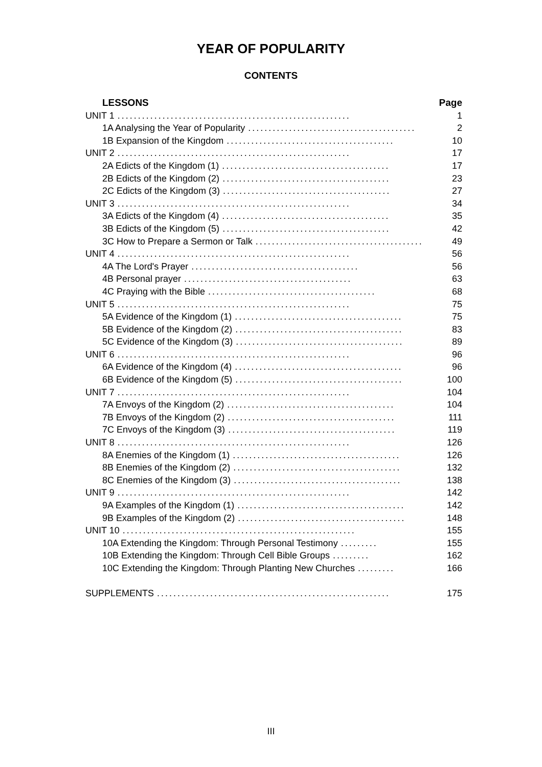YEAR OF POPULARITY
CONTENTS
LESSONS Page
UNIT 1......................................................... 1
1A Analysing the Year of Popularity......................................... 2
1B Expansion of the Kingdom......................................... 10
UNIT 2......................................................... 17
2A Edicts of the Kingdom (1)......................................... 17
2B Edicts of the Kingdom (2)......................................... 23
2C Edicts of the Kingdom (3)......................................... 27
UNIT 3......................................................... 34
3A Edicts of the Kingdom (4)......................................... 35
3B Edicts of the Kingdom (5)......................................... 42
3C How to Prepare a Sermon or Talk......................................... 49
UNIT 4......................................................... 56
4A The Lord's Prayer......................................... 56
4B Personal prayer......................................... 63
4C Praying with the Bible......................................... 68
UNIT 5......................................................... 75
5A Evidence of the Kingdom (1)......................................... 75
5B Evidence of the Kingdom (2)......................................... 83
5C Evidence of the Kingdom (3)......................................... 89
UNIT 6......................................................... 96
6A Evidence of the Kingdom (4)......................................... 96
6B Evidence of the Kingdom (5)......................................... 100
UNIT 7......................................................... 104
7A Envoys of the Kingdom (2)......................................... 104
7B Envoys of the Kingdom (2)......................................... 111
7C Envoys of the Kingdom (3)......................................... 119
UNIT 8......................................................... 126
8A Enemies of the Kingdom (1)......................................... 126
8B Enemies of the Kingdom (2)......................................... 132
8C Enemies of the Kingdom (3)......................................... 138
UNIT 9......................................................... 142
9A Examples of the Kingdom (1)......................................... 142
9B Examples of the Kingdom (2)......................................... 148
UNIT 10......................................................... 155
10A Extending the Kingdom: Through Personal Testimony......... 155
10B Extending the Kingdom: Through Cell Bible Groups......... 162
10C Extending the Kingdom: Through Planting New Churches......... 166
SUPPLEMENTS......................................................... 175
III